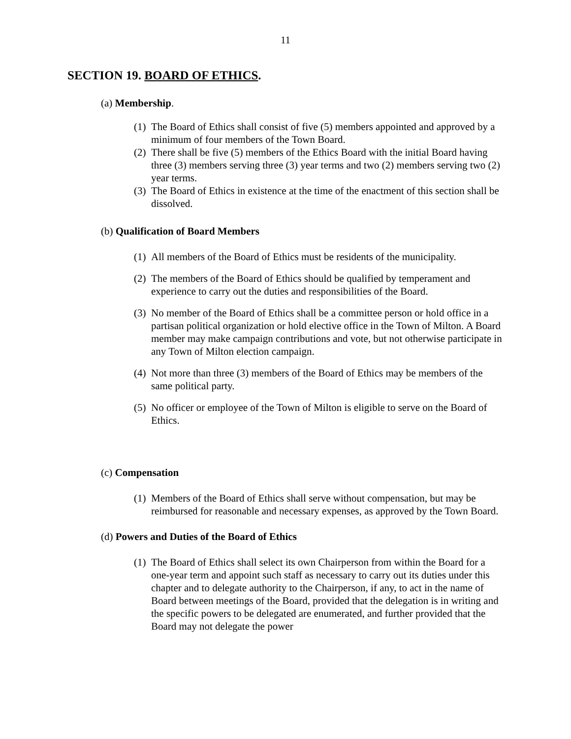11
SECTION 19. BOARD OF ETHICS.
(a) Membership.
(1) The Board of Ethics shall consist of five (5) members appointed and approved by a minimum of four members of the Town Board.
(2) There shall be five (5) members of the Ethics Board with the initial Board having three (3) members serving three (3) year terms and two (2) members serving two (2) year terms.
(3) The Board of Ethics in existence at the time of the enactment of this section shall be dissolved.
(b) Qualification of Board Members
(1) All members of the Board of Ethics must be residents of the municipality.
(2) The members of the Board of Ethics should be qualified by temperament and experience to carry out the duties and responsibilities of the Board.
(3) No member of the Board of Ethics shall be a committee person or hold office in a partisan political organization or hold elective office in the Town of Milton. A Board member may make campaign contributions and vote, but not otherwise participate in any Town of Milton election campaign.
(4) Not more than three (3) members of the Board of Ethics may be members of the same political party.
(5) No officer or employee of the Town of Milton is eligible to serve on the Board of Ethics.
(c) Compensation
(1) Members of the Board of Ethics shall serve without compensation, but may be reimbursed for reasonable and necessary expenses, as approved by the Town Board.
(d) Powers and Duties of the Board of Ethics
(1) The Board of Ethics shall select its own Chairperson from within the Board for a one-year term and appoint such staff as necessary to carry out its duties under this chapter and to delegate authority to the Chairperson, if any, to act in the name of Board between meetings of the Board, provided that the delegation is in writing and the specific powers to be delegated are enumerated, and further provided that the Board may not delegate the power